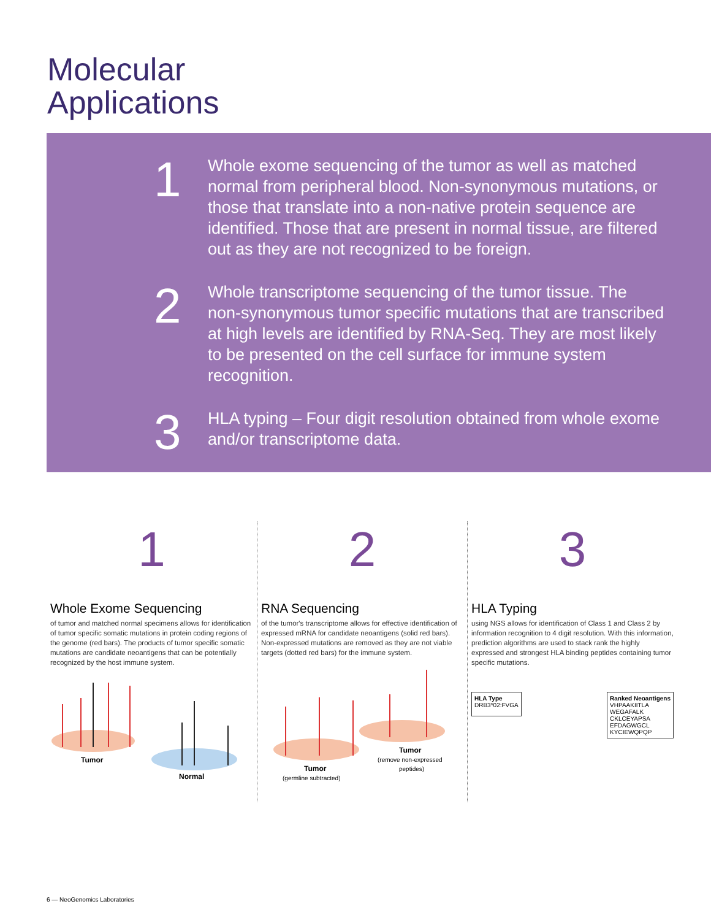Molecular
Applications
1
Whole exome sequencing of the tumor as well as matched normal from peripheral blood. Non-synonymous mutations, or those that translate into a non-native protein sequence are identified. Those that are present in normal tissue, are filtered out as they are not recognized to be foreign.
2
Whole transcriptome sequencing of the tumor tissue. The non-synonymous tumor specific mutations that are transcribed at high levels are identified by RNA-Seq. They are most likely to be presented on the cell surface for immune system recognition.
3
HLA typing – Four digit resolution obtained from whole exome and/or transcriptome data.
1
Whole Exome Sequencing
of tumor and matched normal specimens allows for identification of tumor specific somatic mutations in protein coding regions of the genome (red bars). The products of tumor specific somatic mutations are candidate neoantigens that can be potentially recognized by the host immune system.
Tumor
Normal
2
RNA Sequencing
of the tumor's transcriptome allows for effective identification of expressed mRNA for candidate neoantigens (solid red bars). Non-expressed mutations are removed as they are not viable targets (dotted red bars) for the immune system.
Tumor
(germline subtracted)
Tumor
(remove non-expressed
peptides)
3
HLA Typing
using NGS allows for identification of Class 1 and Class 2 by information recognition to 4 digit resolution. With this information, prediction algorithms are used to stack rank the highly expressed and strongest HLA binding peptides containing tumor specific mutations.
HLA Type
DRB3*02:FVGA
Ranked Neoantigens
VHPAAKIITLA
WEGAFALK
CKLCEYAPSA
EFDAGWGCL
KYCIEWQPQP
6 — NeoGenomics Laboratories